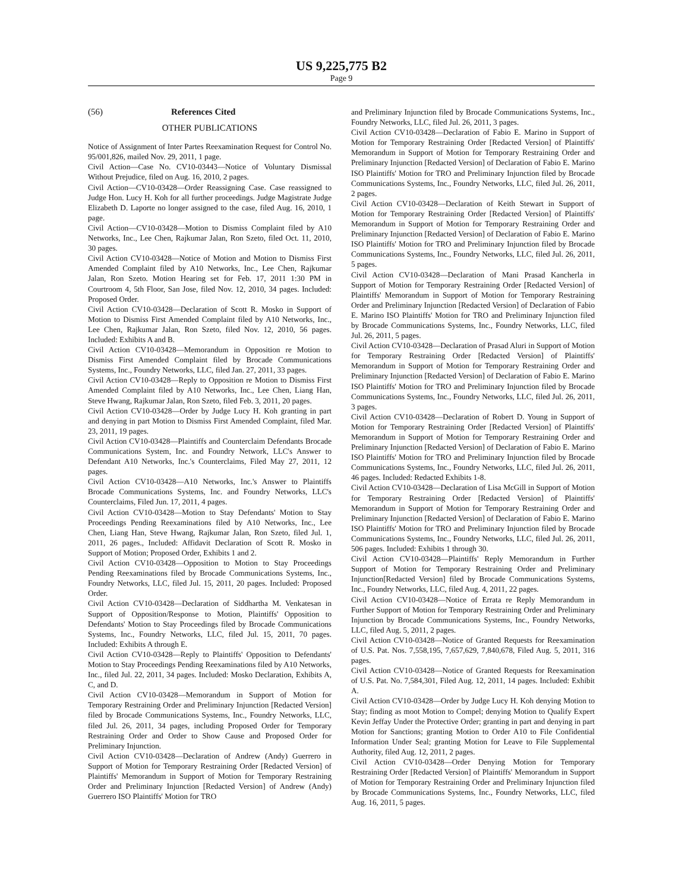US 9,225,775 B2
Page 9
(56) References Cited
OTHER PUBLICATIONS
Notice of Assignment of Inter Partes Reexamination Request for Control No. 95/001,826, mailed Nov. 29, 2011, 1 page.
Civil Action—Case No. CV10-03443—Notice of Voluntary Dismissal Without Prejudice, filed on Aug. 16, 2010, 2 pages.
Civil Action—CV10-03428—Order Reassigning Case. Case reassigned to Judge Hon. Lucy H. Koh for all further proceedings. Judge Magistrate Judge Elizabeth D. Laporte no longer assigned to the case, filed Aug. 16, 2010, 1 page.
Civil Action—CV10-03428—Motion to Dismiss Complaint filed by A10 Networks, Inc., Lee Chen, Rajkumar Jalan, Ron Szeto, filed Oct. 11, 2010, 30 pages.
Civil Action CV10-03428—Notice of Motion and Motion to Dismiss First Amended Complaint filed by A10 Networks, Inc., Lee Chen, Rajkumar Jalan, Ron Szeto. Motion Hearing set for Feb. 17, 2011 1:30 PM in Courtroom 4, 5th Floor, San Jose, filed Nov. 12, 2010, 34 pages. Included: Proposed Order.
Civil Action CV10-03428—Declaration of Scott R. Mosko in Support of Motion to Dismiss First Amended Complaint filed by A10 Networks, Inc., Lee Chen, Rajkumar Jalan, Ron Szeto, filed Nov. 12, 2010, 56 pages. Included: Exhibits A and B.
Civil Action CV10-03428—Memorandum in Opposition re Motion to Dismiss First Amended Complaint filed by Brocade Communications Systems, Inc., Foundry Networks, LLC, filed Jan. 27, 2011, 33 pages.
Civil Action CV10-03428—Reply to Opposition re Motion to Dismiss First Amended Complaint filed by A10 Networks, Inc., Lee Chen, Liang Han, Steve Hwang, Rajkumar Jalan, Ron Szeto, filed Feb. 3, 2011, 20 pages.
Civil Action CV10-03428—Order by Judge Lucy H. Koh granting in part and denying in part Motion to Dismiss First Amended Complaint, filed Mar. 23, 2011, 19 pages.
Civil Action CV10-03428—Plaintiffs and Counterclaim Defendants Brocade Communications System, Inc. and Foundry Network, LLC's Answer to Defendant A10 Networks, Inc.'s Counterclaims, Filed May 27, 2011, 12 pages.
Civil Action CV10-03428—A10 Networks, Inc.'s Answer to Plaintiffs Brocade Communications Systems, Inc. and Foundry Networks, LLC's Counterclaims, Filed Jun. 17, 2011, 4 pages.
Civil Action CV10-03428—Motion to Stay Defendants' Motion to Stay Proceedings Pending Reexaminations filed by A10 Networks, Inc., Lee Chen, Liang Han, Steve Hwang, Rajkumar Jalan, Ron Szeto, filed Jul. 1, 2011, 26 pages., Included: Affidavit Declaration of Scott R. Mosko in Support of Motion; Proposed Order, Exhibits 1 and 2.
Civil Action CV10-03428—Opposition to Motion to Stay Proceedings Pending Reexaminations filed by Brocade Communications Systems, Inc., Foundry Networks, LLC, filed Jul. 15, 2011, 20 pages. Included: Proposed Order.
Civil Action CV10-03428—Declaration of Siddhartha M. Venkatesan in Support of Opposition/Response to Motion, Plaintiffs' Opposition to Defendants' Motion to Stay Proceedings filed by Brocade Communications Systems, Inc., Foundry Networks, LLC, filed Jul. 15, 2011, 70 pages. Included: Exhibits A through E.
Civil Action CV10-03428—Reply to Plaintiffs' Opposition to Defendants' Motion to Stay Proceedings Pending Reexaminations filed by A10 Networks, Inc., filed Jul. 22, 2011, 34 pages. Included: Mosko Declaration, Exhibits A, C, and D.
Civil Action CV10-03428—Memorandum in Support of Motion for Temporary Restraining Order and Preliminary Injunction [Redacted Version] filed by Brocade Communications Systems, Inc., Foundry Networks, LLC, filed Jul. 26, 2011, 34 pages, including Proposed Order for Temporary Restraining Order and Order to Show Cause and Proposed Order for Preliminary Injunction.
Civil Action CV10-03428—Declaration of Andrew (Andy) Guerrero in Support of Motion for Temporary Restraining Order [Redacted Version] of Plaintiffs' Memorandum in Support of Motion for Temporary Restraining Order and Preliminary Injunction [Redacted Version] of Andrew (Andy) Guerrero ISO Plaintiffs' Motion for TRO
and Preliminary Injunction filed by Brocade Communications Systems, Inc., Foundry Networks, LLC, filed Jul. 26, 2011, 3 pages.
Civil Action CV10-03428—Declaration of Fabio E. Marino in Support of Motion for Temporary Restraining Order [Redacted Version] of Plaintiffs' Memorandum in Support of Motion for Temporary Restraining Order and Preliminary Injunction [Redacted Version] of Declaration of Fabio E. Marino ISO Plaintiffs' Motion for TRO and Preliminary Injunction filed by Brocade Communications Systems, Inc., Foundry Networks, LLC, filed Jul. 26, 2011, 2 pages.
Civil Action CV10-03428—Declaration of Keith Stewart in Support of Motion for Temporary Restraining Order [Redacted Version] of Plaintiffs' Memorandum in Support of Motion for Temporary Restraining Order and Preliminary Injunction [Redacted Version] of Declaration of Fabio E. Marino ISO Plaintiffs' Motion for TRO and Preliminary Injunction filed by Brocade Communications Systems, Inc., Foundry Networks, LLC, filed Jul. 26, 2011, 5 pages.
Civil Action CV10-03428—Declaration of Mani Prasad Kancherla in Support of Motion for Temporary Restraining Order [Redacted Version] of Plaintiffs' Memorandum in Support of Motion for Temporary Restraining Order and Preliminary Injunction [Redacted Version] of Declaration of Fabio E. Marino ISO Plaintiffs' Motion for TRO and Preliminary Injunction filed by Brocade Communications Systems, Inc., Foundry Networks, LLC, filed Jul. 26, 2011, 5 pages.
Civil Action CV10-03428—Declaration of Prasad Aluri in Support of Motion for Temporary Restraining Order [Redacted Version] of Plaintiffs' Memorandum in Support of Motion for Temporary Restraining Order and Preliminary Injunction [Redacted Version] of Declaration of Fabio E. Marino ISO Plaintiffs' Motion for TRO and Preliminary Injunction filed by Brocade Communications Systems, Inc., Foundry Networks, LLC, filed Jul. 26, 2011, 3 pages.
Civil Action CV10-03428—Declaration of Robert D. Young in Support of Motion for Temporary Restraining Order [Redacted Version] of Plaintiffs' Memorandum in Support of Motion for Temporary Restraining Order and Preliminary Injunction [Redacted Version] of Declaration of Fabio E. Marino ISO Plaintiffs' Motion for TRO and Preliminary Injunction filed by Brocade Communications Systems, Inc., Foundry Networks, LLC, filed Jul. 26, 2011, 46 pages. Included: Redacted Exhibits 1-8.
Civil Action CV10-03428—Declaration of Lisa McGill in Support of Motion for Temporary Restraining Order [Redacted Version] of Plaintiffs' Memorandum in Support of Motion for Temporary Restraining Order and Preliminary Injunction [Redacted Version] of Declaration of Fabio E. Marino ISO Plaintiffs' Motion for TRO and Preliminary Injunction filed by Brocade Communications Systems, Inc., Foundry Networks, LLC, filed Jul. 26, 2011, 506 pages. Included: Exhibits 1 through 30.
Civil Action CV10-03428—Plaintiffs' Reply Memorandum in Further Support of Motion for Temporary Restraining Order and Preliminary Injunction[Redacted Version] filed by Brocade Communications Systems, Inc., Foundry Networks, LLC, filed Aug. 4, 2011, 22 pages.
Civil Action CV10-03428—Notice of Errata re Reply Memorandum in Further Support of Motion for Temporary Restraining Order and Preliminary Injunction by Brocade Communications Systems, Inc., Foundry Networks, LLC, filed Aug. 5, 2011, 2 pages.
Civil Action CV10-03428—Notice of Granted Requests for Reexamination of U.S. Pat. Nos. 7,558,195, 7,657,629, 7,840,678, Filed Aug. 5, 2011, 316 pages.
Civil Action CV10-03428—Notice of Granted Requests for Reexamination of U.S. Pat. No. 7,584,301, Filed Aug. 12, 2011, 14 pages. Included: Exhibit A.
Civil Action CV10-03428—Order by Judge Lucy H. Koh denying Motion to Stay; finding as moot Motion to Compel; denying Motion to Qualify Expert Kevin Jeffay Under the Protective Order; granting in part and denying in part Motion for Sanctions; granting Motion to Order A10 to File Confidential Information Under Seal; granting Motion for Leave to File Supplemental Authority, filed Aug. 12, 2011, 2 pages.
Civil Action CV10-03428—Order Denying Motion for Temporary Restraining Order [Redacted Version] of Plaintiffs' Memorandum in Support of Motion for Temporary Restraining Order and Preliminary Injunction filed by Brocade Communications Systems, Inc., Foundry Networks, LLC, filed Aug. 16, 2011, 5 pages.